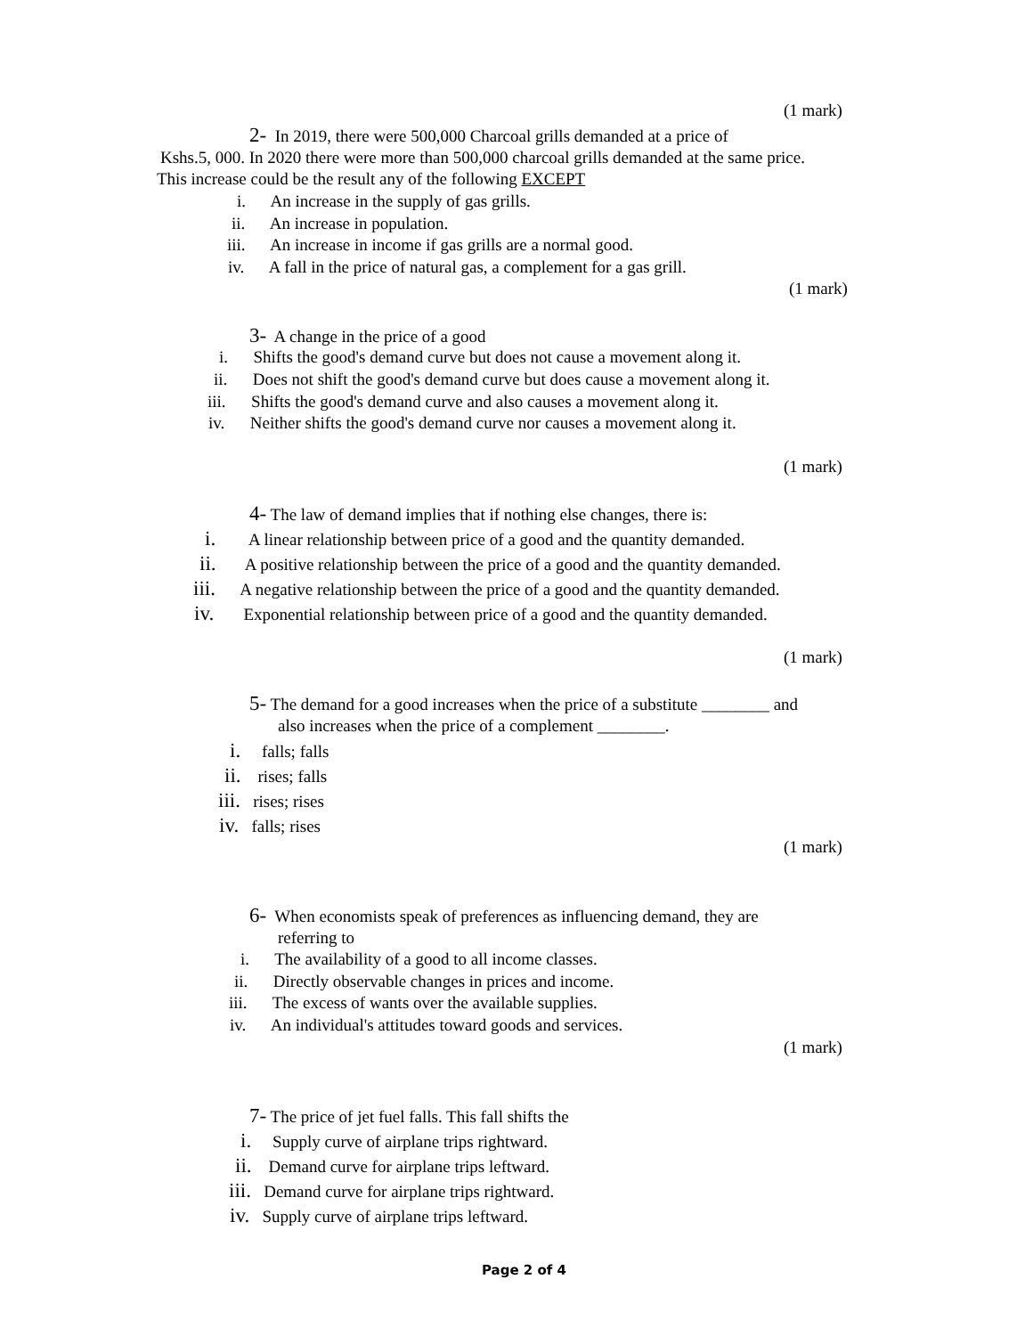(1 mark)
2- In 2019, there were 500,000 Charcoal grills demanded at a price of
Kshs.5, 000. In 2020 there were more than 500,000 charcoal grills demanded at the same price.
This increase could be the result any of the following EXCEPT
i. An increase in the supply of gas grills.
ii. An increase in population.
iii. An increase in income if gas grills are a normal good.
iv. A fall in the price of natural gas, a complement for a gas grill.
(1 mark)
3- A change in the price of a good
i. Shifts the good's demand curve but does not cause a movement along it.
ii. Does not shift the good's demand curve but does cause a movement along it.
iii. Shifts the good's demand curve and also causes a movement along it.
iv. Neither shifts the good's demand curve nor causes a movement along it.
(1 mark)
4- The law of demand implies that if nothing else changes, there is:
i. A linear relationship between price of a good and the quantity demanded.
ii. A positive relationship between the price of a good and the quantity demanded.
iii. A negative relationship between the price of a good and the quantity demanded.
iv. Exponential relationship between price of a good and the quantity demanded.
(1 mark)
5- The demand for a good increases when the price of a substitute ________ and
also increases when the price of a complement ________.
i. falls; falls
ii. rises; falls
iii. rises; rises
iv. falls; rises
(1 mark)
6- When economists speak of preferences as influencing demand, they are
referring to
i. The availability of a good to all income classes.
ii. Directly observable changes in prices and income.
iii. The excess of wants over the available supplies.
iv. An individual's attitudes toward goods and services.
(1 mark)
7- The price of jet fuel falls. This fall shifts the
i. Supply curve of airplane trips rightward.
ii. Demand curve for airplane trips leftward.
iii. Demand curve for airplane trips rightward.
iv. Supply curve of airplane trips leftward.
Page 2 of 4